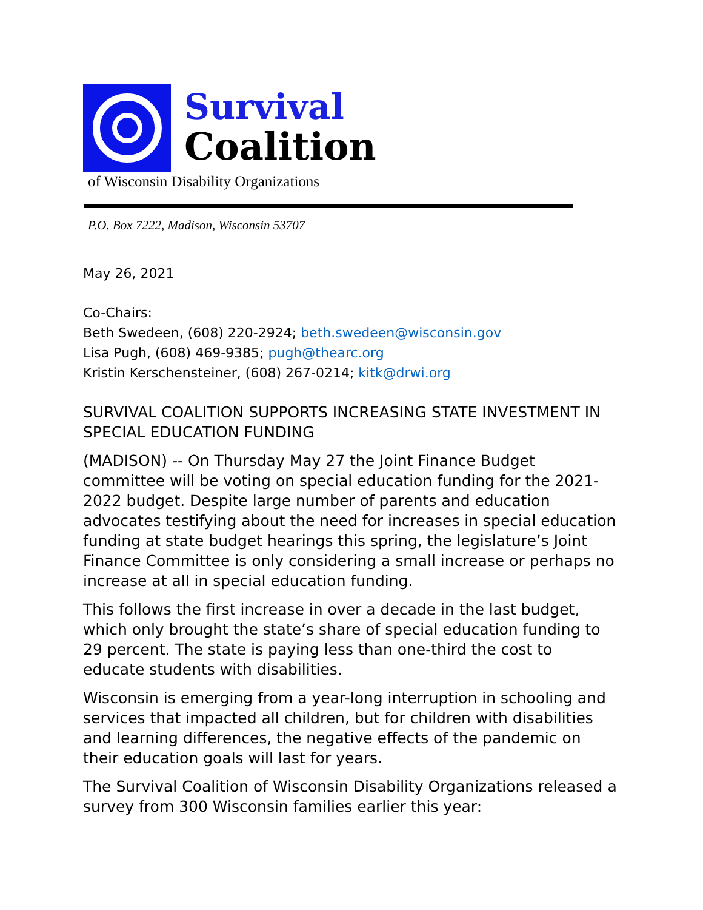Survival
Coalition
of Wisconsin Disability Organizations
P.O. Box 7222, Madison, Wisconsin 53707
May 26, 2021
Co-Chairs:
Beth Swedeen, (608) 220-2924; beth.swedeen@wisconsin.gov
Lisa Pugh, (608) 469-9385; pugh@thearc.org
Kristin Kerschensteiner, (608) 267-0214; kitk@drwi.org
SURVIVAL COALITION SUPPORTS INCREASING STATE INVESTMENT IN SPECIAL EDUCATION FUNDING
(MADISON) -- On Thursday May 27 the Joint Finance Budget committee will be voting on special education funding for the 2021-2022 budget. Despite large number of parents and education advocates testifying about the need for increases in special education funding at state budget hearings this spring, the legislature’s Joint Finance Committee is only considering a small increase or perhaps no increase at all in special education funding.
This follows the first increase in over a decade in the last budget, which only brought the state’s share of special education funding to 29 percent. The state is paying less than one-third the cost to educate students with disabilities.
Wisconsin is emerging from a year-long interruption in schooling and services that impacted all children, but for children with disabilities and learning differences, the negative effects of the pandemic on their education goals will last for years.
The Survival Coalition of Wisconsin Disability Organizations released a survey from 300 Wisconsin families earlier this year: